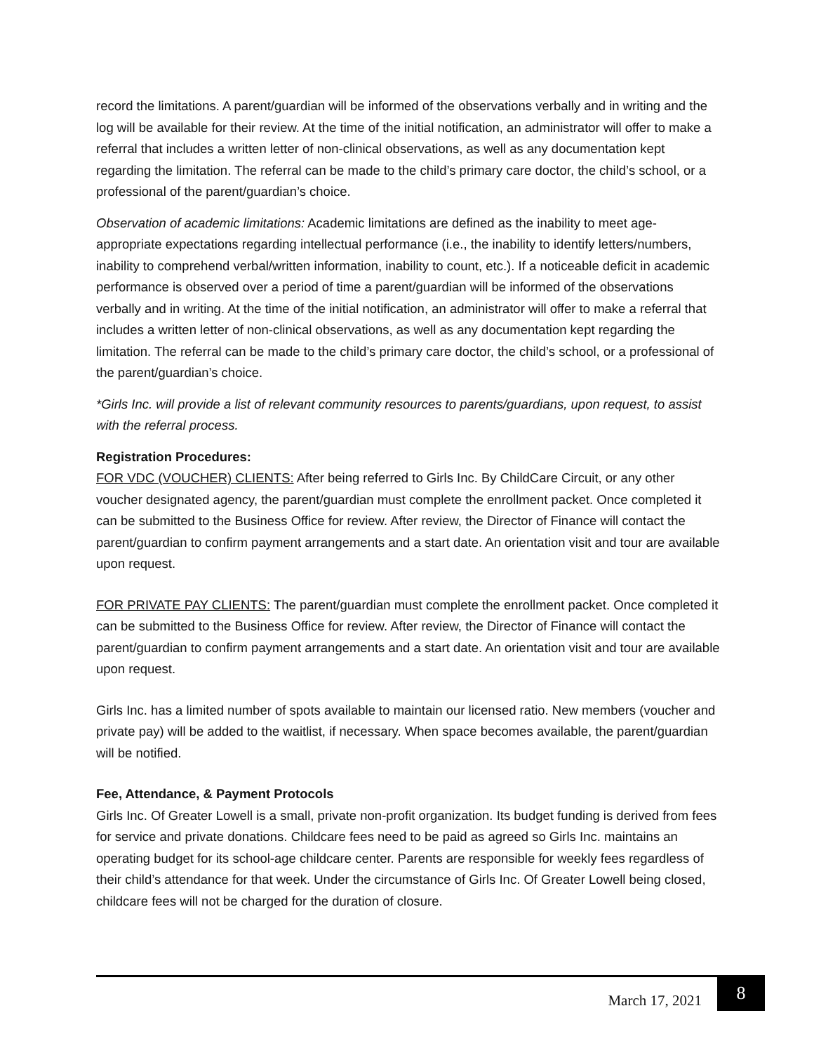record the limitations. A parent/guardian will be informed of the observations verbally and in writing and the log will be available for their review. At the time of the initial notification, an administrator will offer to make a referral that includes a written letter of non-clinical observations, as well as any documentation kept regarding the limitation. The referral can be made to the child’s primary care doctor, the child’s school, or a professional of the parent/guardian’s choice.
Observation of academic limitations: Academic limitations are defined as the inability to meet age-appropriate expectations regarding intellectual performance (i.e., the inability to identify letters/numbers, inability to comprehend verbal/written information, inability to count, etc.). If a noticeable deficit in academic performance is observed over a period of time a parent/guardian will be informed of the observations verbally and in writing. At the time of the initial notification, an administrator will offer to make a referral that includes a written letter of non-clinical observations, as well as any documentation kept regarding the limitation. The referral can be made to the child’s primary care doctor, the child’s school, or a professional of the parent/guardian’s choice.
*Girls Inc. will provide a list of relevant community resources to parents/guardians, upon request, to assist with the referral process.
Registration Procedures:
FOR VDC (VOUCHER) CLIENTS: After being referred to Girls Inc. By ChildCare Circuit, or any other voucher designated agency, the parent/guardian must complete the enrollment packet. Once completed it can be submitted to the Business Office for review. After review, the Director of Finance will contact the parent/guardian to confirm payment arrangements and a start date. An orientation visit and tour are available upon request.
FOR PRIVATE PAY CLIENTS: The parent/guardian must complete the enrollment packet. Once completed it can be submitted to the Business Office for review. After review, the Director of Finance will contact the parent/guardian to confirm payment arrangements and a start date. An orientation visit and tour are available upon request.
Girls Inc. has a limited number of spots available to maintain our licensed ratio. New members (voucher and private pay) will be added to the waitlist, if necessary. When space becomes available, the parent/guardian will be notified.
Fee, Attendance, & Payment Protocols
Girls Inc. Of Greater Lowell is a small, private non-profit organization. Its budget funding is derived from fees for service and private donations. Childcare fees need to be paid as agreed so Girls Inc. maintains an operating budget for its school-age childcare center. Parents are responsible for weekly fees regardless of their child’s attendance for that week. Under the circumstance of Girls Inc. Of Greater Lowell being closed, childcare fees will not be charged for the duration of closure.
March 17, 2021 8